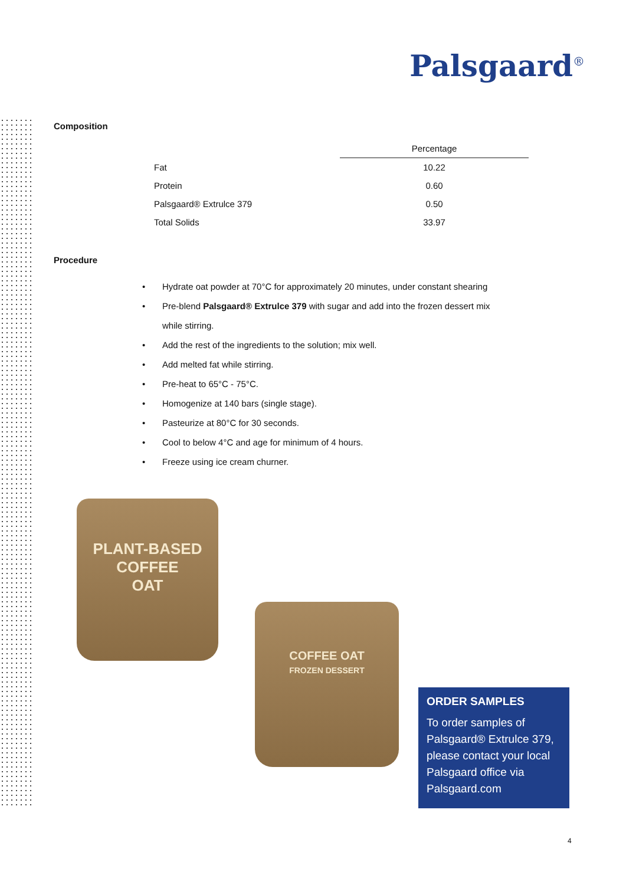Palsgaard<sup>®</sup>
Composition
| | Percentage |
| Fat | 10.22 |
| Protein | 0.60 |
| Palsgaard® Extrulce 379 | 0.50 |
| Total Solids | 33.97 |
Procedure
• Hydrate oat powder at 70°C for approximately 20 minutes, under constant shearing
• Pre-blend Palsgaard® Extrulce 379 with sugar and add into the frozen dessert mix
while stirring.
• Add the rest of the ingredients to the solution; mix well.
• Add melted fat while stirring.
• Pre-heat to 65°C - 75°C.
• Homogenize at 140 bars (single stage).
• Pasteurize at 80°C for 30 seconds.
• Cool to below 4°C and age for minimum of 4 hours.
• Freeze using ice cream churner.
PLANT-BASED
COFFEE
OAT
COFFEE OAT
FROZEN DESSERT
ORDER SAMPLES
To order samples of Palsgaard® Extrulce 379, please contact your local Palsgaard office via Palsgaard.com
4